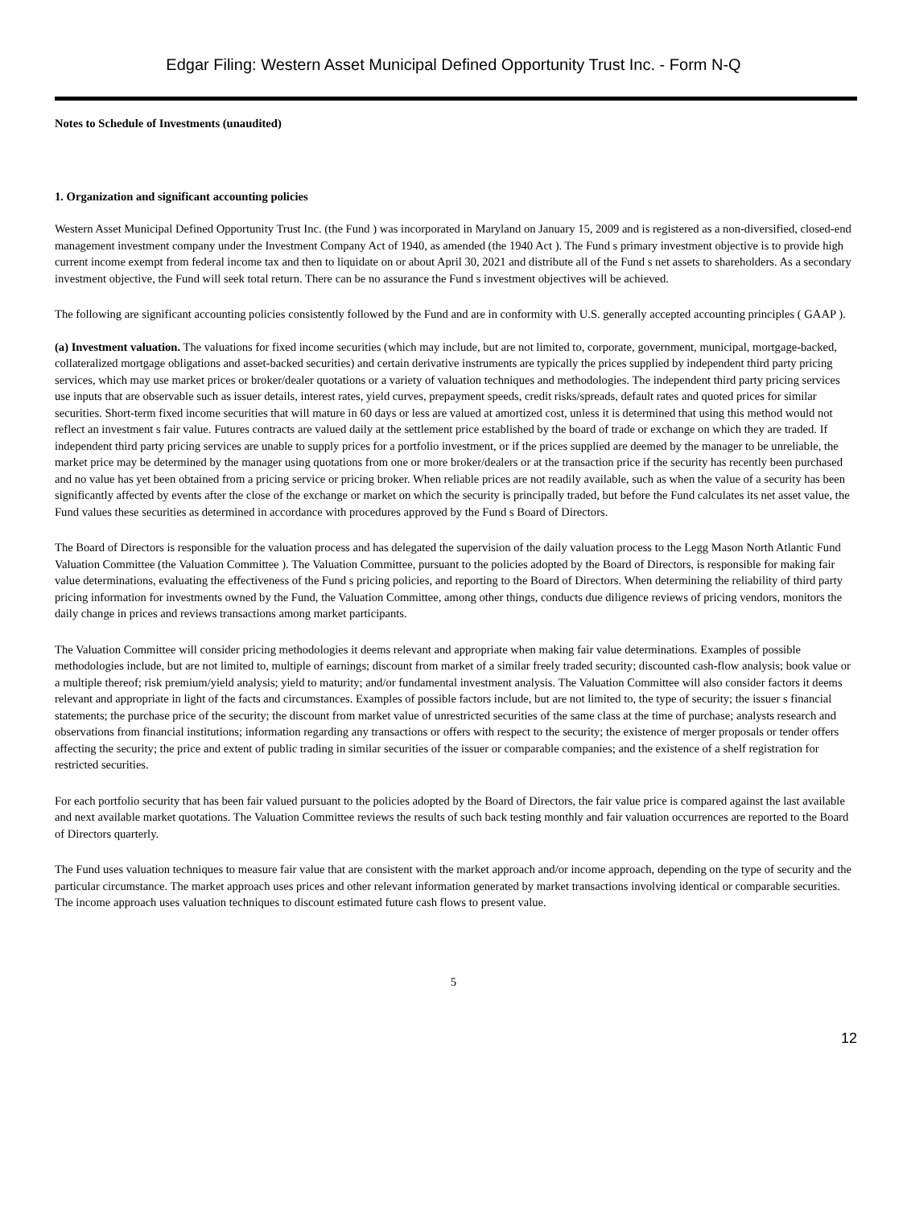Edgar Filing: Western Asset Municipal Defined Opportunity Trust Inc. - Form N-Q
Notes to Schedule of Investments (unaudited)
1. Organization and significant accounting policies
Western Asset Municipal Defined Opportunity Trust Inc. (the Fund ) was incorporated in Maryland on January 15, 2009 and is registered as a non-diversified, closed-end management investment company under the Investment Company Act of 1940, as amended (the 1940 Act ). The Fund s primary investment objective is to provide high current income exempt from federal income tax and then to liquidate on or about April 30, 2021 and distribute all of the Fund s net assets to shareholders. As a secondary investment objective, the Fund will seek total return. There can be no assurance the Fund s investment objectives will be achieved.
The following are significant accounting policies consistently followed by the Fund and are in conformity with U.S. generally accepted accounting principles ( GAAP ).
(a) Investment valuation. The valuations for fixed income securities (which may include, but are not limited to, corporate, government, municipal, mortgage-backed, collateralized mortgage obligations and asset-backed securities) and certain derivative instruments are typically the prices supplied by independent third party pricing services, which may use market prices or broker/dealer quotations or a variety of valuation techniques and methodologies. The independent third party pricing services use inputs that are observable such as issuer details, interest rates, yield curves, prepayment speeds, credit risks/spreads, default rates and quoted prices for similar securities. Short-term fixed income securities that will mature in 60 days or less are valued at amortized cost, unless it is determined that using this method would not reflect an investment s fair value. Futures contracts are valued daily at the settlement price established by the board of trade or exchange on which they are traded. If independent third party pricing services are unable to supply prices for a portfolio investment, or if the prices supplied are deemed by the manager to be unreliable, the market price may be determined by the manager using quotations from one or more broker/dealers or at the transaction price if the security has recently been purchased and no value has yet been obtained from a pricing service or pricing broker. When reliable prices are not readily available, such as when the value of a security has been significantly affected by events after the close of the exchange or market on which the security is principally traded, but before the Fund calculates its net asset value, the Fund values these securities as determined in accordance with procedures approved by the Fund s Board of Directors.
The Board of Directors is responsible for the valuation process and has delegated the supervision of the daily valuation process to the Legg Mason North Atlantic Fund Valuation Committee (the Valuation Committee ). The Valuation Committee, pursuant to the policies adopted by the Board of Directors, is responsible for making fair value determinations, evaluating the effectiveness of the Fund s pricing policies, and reporting to the Board of Directors. When determining the reliability of third party pricing information for investments owned by the Fund, the Valuation Committee, among other things, conducts due diligence reviews of pricing vendors, monitors the daily change in prices and reviews transactions among market participants.
The Valuation Committee will consider pricing methodologies it deems relevant and appropriate when making fair value determinations. Examples of possible methodologies include, but are not limited to, multiple of earnings; discount from market of a similar freely traded security; discounted cash-flow analysis; book value or a multiple thereof; risk premium/yield analysis; yield to maturity; and/or fundamental investment analysis. The Valuation Committee will also consider factors it deems relevant and appropriate in light of the facts and circumstances. Examples of possible factors include, but are not limited to, the type of security; the issuer s financial statements; the purchase price of the security; the discount from market value of unrestricted securities of the same class at the time of purchase; analysts research and observations from financial institutions; information regarding any transactions or offers with respect to the security; the existence of merger proposals or tender offers affecting the security; the price and extent of public trading in similar securities of the issuer or comparable companies; and the existence of a shelf registration for restricted securities.
For each portfolio security that has been fair valued pursuant to the policies adopted by the Board of Directors, the fair value price is compared against the last available and next available market quotations. The Valuation Committee reviews the results of such back testing monthly and fair valuation occurrences are reported to the Board of Directors quarterly.
The Fund uses valuation techniques to measure fair value that are consistent with the market approach and/or income approach, depending on the type of security and the particular circumstance. The market approach uses prices and other relevant information generated by market transactions involving identical or comparable securities. The income approach uses valuation techniques to discount estimated future cash flows to present value.
5
12